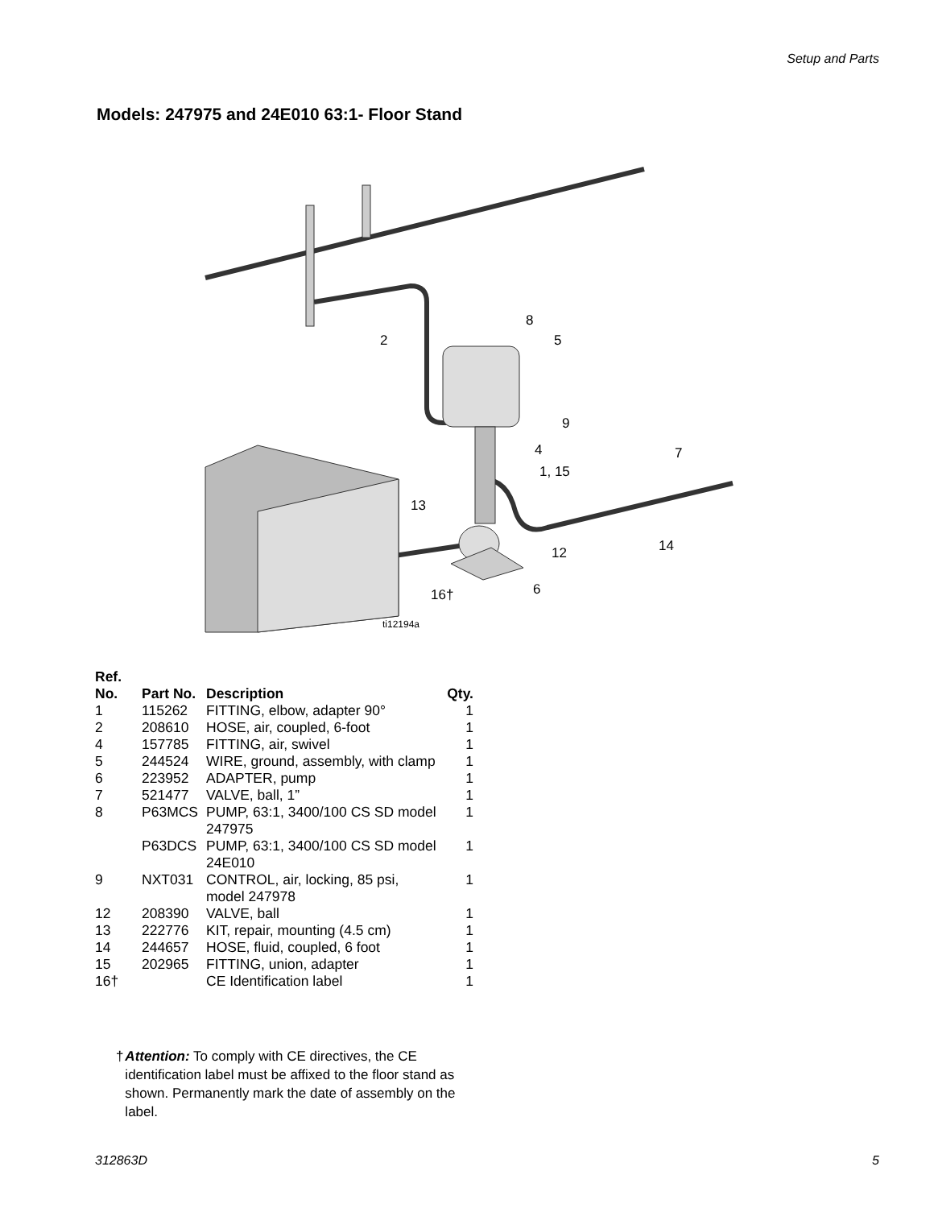Setup and Parts
Models: 247975 and 24E010 63:1- Floor Stand
8
5
2
9
4
7
1, 15
13
12
14
6
16†
ti12194a
| Ref. No. | Part No. | Description | Qty. |
| --- | --- | --- | --- |
| 1 | 115262 | FITTING, elbow, adapter 90° | 1 |
| 2 | 208610 | HOSE, air, coupled, 6-foot | 1 |
| 4 | 157785 | FITTING, air, swivel | 1 |
| 5 | 244524 | WIRE, ground, assembly, with clamp | 1 |
| 6 | 223952 | ADAPTER, pump | 1 |
| 7 | 521477 | VALVE, ball, 1” | 1 |
| 8 | P63MCS | PUMP, 63:1, 3400/100 CS SD model 247975 | 1 |
| | P63DCS | PUMP, 63:1, 3400/100 CS SD model 24E010 | 1 |
| 9 | NXT031 | CONTROL, air, locking, 85 psi, model 247978 | 1 |
| 12 | 208390 | VALVE, ball | 1 |
| 13 | 222776 | KIT, repair, mounting (4.5 cm) | 1 |
| 14 | 244657 | HOSE, fluid, coupled, 6 foot | 1 |
| 15 | 202965 | FITTING, union, adapter | 1 |
| 16† | | CE Identification label | 1 |
† Attention: To comply with CE directives, the CE identification label must be affixed to the floor stand as shown. Permanently mark the date of assembly on the label.
312863D 5